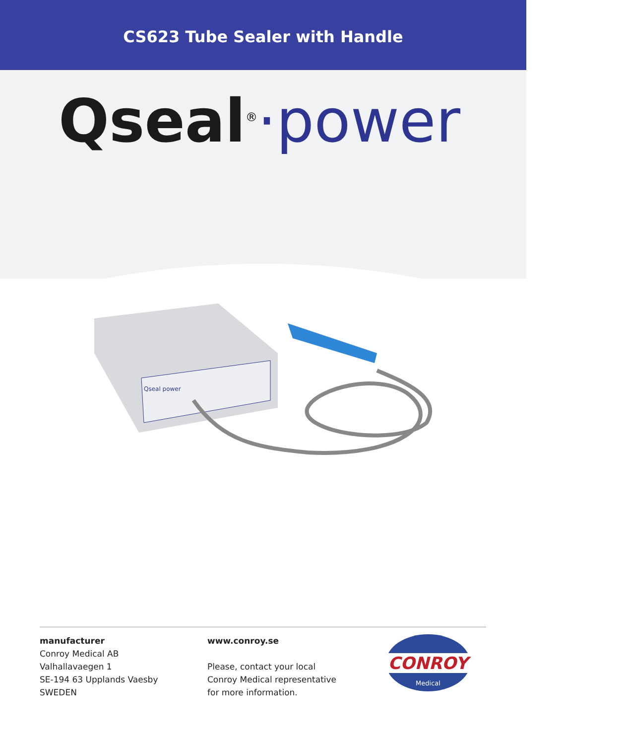CS623 Tube Sealer with Handle
Qseal<sup>®</sup>·power
Qseal power
manufacturer
Conroy Medical AB
Valhallavaegen 1
SE-194 63 Upplands Vaesby
SWEDEN
www.conroy.se
Please, contact your local
Conroy Medical representative
for more information.
CONROY
Medical